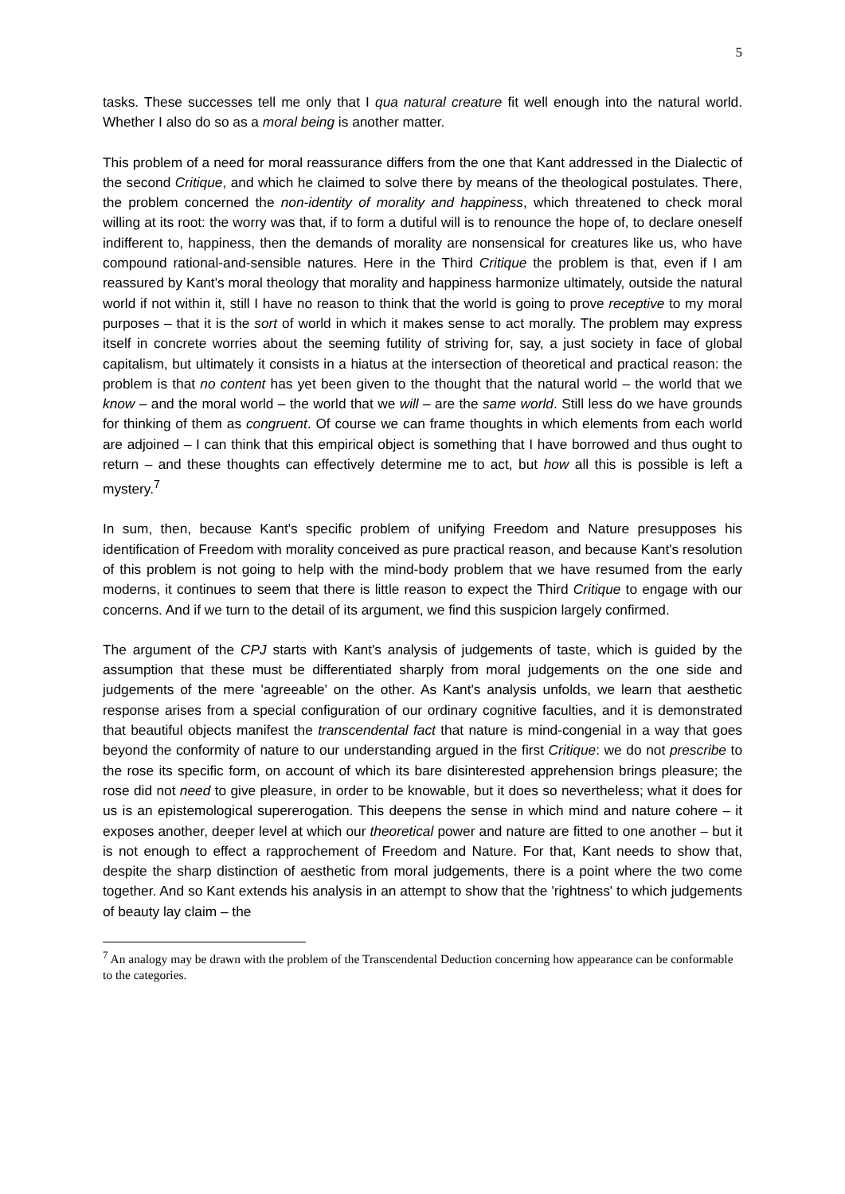5
tasks. These successes tell me only that I qua natural creature fit well enough into the natural world. Whether I also do so as a moral being is another matter.
This problem of a need for moral reassurance differs from the one that Kant addressed in the Dialectic of the second Critique, and which he claimed to solve there by means of the theological postulates. There, the problem concerned the non-identity of morality and happiness, which threatened to check moral willing at its root: the worry was that, if to form a dutiful will is to renounce the hope of, to declare oneself indifferent to, happiness, then the demands of morality are nonsensical for creatures like us, who have compound rational-and-sensible natures. Here in the Third Critique the problem is that, even if I am reassured by Kant's moral theology that morality and happiness harmonize ultimately, outside the natural world if not within it, still I have no reason to think that the world is going to prove receptive to my moral purposes – that it is the sort of world in which it makes sense to act morally. The problem may express itself in concrete worries about the seeming futility of striving for, say, a just society in face of global capitalism, but ultimately it consists in a hiatus at the intersection of theoretical and practical reason: the problem is that no content has yet been given to the thought that the natural world – the world that we know – and the moral world – the world that we will – are the same world. Still less do we have grounds for thinking of them as congruent. Of course we can frame thoughts in which elements from each world are adjoined – I can think that this empirical object is something that I have borrowed and thus ought to return – and these thoughts can effectively determine me to act, but how all this is possible is left a mystery.<sup>7</sup>
In sum, then, because Kant's specific problem of unifying Freedom and Nature presupposes his identification of Freedom with morality conceived as pure practical reason, and because Kant's resolution of this problem is not going to help with the mind-body problem that we have resumed from the early moderns, it continues to seem that there is little reason to expect the Third Critique to engage with our concerns. And if we turn to the detail of its argument, we find this suspicion largely confirmed.
The argument of the CPJ starts with Kant's analysis of judgements of taste, which is guided by the assumption that these must be differentiated sharply from moral judgements on the one side and judgements of the mere 'agreeable' on the other. As Kant's analysis unfolds, we learn that aesthetic response arises from a special configuration of our ordinary cognitive faculties, and it is demonstrated that beautiful objects manifest the transcendental fact that nature is mind-congenial in a way that goes beyond the conformity of nature to our understanding argued in the first Critique: we do not prescribe to the rose its specific form, on account of which its bare disinterested apprehension brings pleasure; the rose did not need to give pleasure, in order to be knowable, but it does so nevertheless; what it does for us is an epistemological supererogation. This deepens the sense in which mind and nature cohere – it exposes another, deeper level at which our theoretical power and nature are fitted to one another – but it is not enough to effect a rapprochement of Freedom and Nature. For that, Kant needs to show that, despite the sharp distinction of aesthetic from moral judgements, there is a point where the two come together. And so Kant extends his analysis in an attempt to show that the 'rightness' to which judgements of beauty lay claim – the
<sup>7</sup> An analogy may be drawn with the problem of the Transcendental Deduction concerning how appearance can be conformable to the categories.